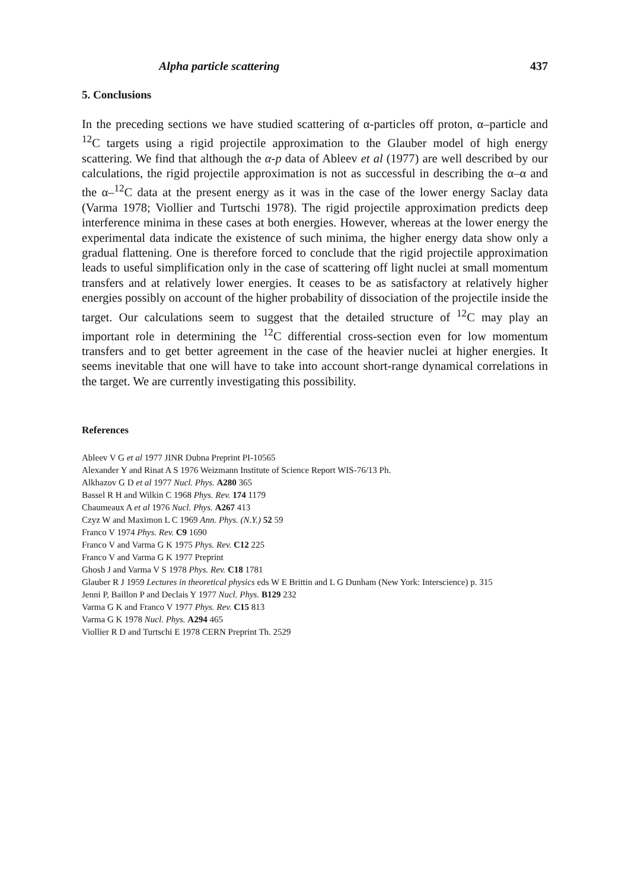Alpha particle scattering 437
5. Conclusions
In the preceding sections we have studied scattering of α-particles off proton, α–particle and <sup>12</sup>C targets using a rigid projectile approximation to the Glauber model of high energy scattering. We find that although the α-p data of Ableev et al (1977) are well described by our calculations, the rigid projectile approximation is not as successful in describing the α–α and the α–<sup>12</sup>C data at the present energy as it was in the case of the lower energy Saclay data (Varma 1978; Viollier and Turtschi 1978). The rigid projectile approximation predicts deep interference minima in these cases at both energies. However, whereas at the lower energy the experimental data indicate the existence of such minima, the higher energy data show only a gradual flattening. One is therefore forced to conclude that the rigid projectile approximation leads to useful simplification only in the case of scattering off light nuclei at small momentum transfers and at relatively lower energies. It ceases to be as satisfactory at relatively higher energies possibly on account of the higher probability of dissociation of the projectile inside the target. Our calculations seem to suggest that the detailed structure of <sup>12</sup>C may play an important role in determining the <sup>12</sup>C differential cross-section even for low momentum transfers and to get better agreement in the case of the heavier nuclei at higher energies. It seems inevitable that one will have to take into account short-range dynamical correlations in the target. We are currently investigating this possibility.
References
Ableev V G et al 1977 JINR Dubna Preprint PI-10565
Alexander Y and Rinat A S 1976 Weizmann Institute of Science Report WIS-76/13 Ph.
Alkhazov G D et al 1977 Nucl. Phys. A280 365
Bassel R H and Wilkin C 1968 Phys. Rev. 174 1179
Chaumeaux A et al 1976 Nucl. Phys. A267 413
Czyz W and Maximon L C 1969 Ann. Phys. (N.Y.) 52 59
Franco V 1974 Phys. Rev. C9 1690
Franco V and Varma G K 1975 Phys. Rev. C12 225
Franco V and Varma G K 1977 Preprint
Ghosh J and Varma V S 1978 Phys. Rev. C18 1781
Glauber R J 1959 Lectures in theoretical physics eds W E Brittin and L G Dunham (New York: Interscience) p. 315
Jenni P, Baillon P and Declais Y 1977 Nucl. Phys. B129 232
Varma G K and Franco V 1977 Phys. Rev. C15 813
Varma G K 1978 Nucl. Phys. A294 465
Viollier R D and Turtschi E 1978 CERN Preprint Th. 2529